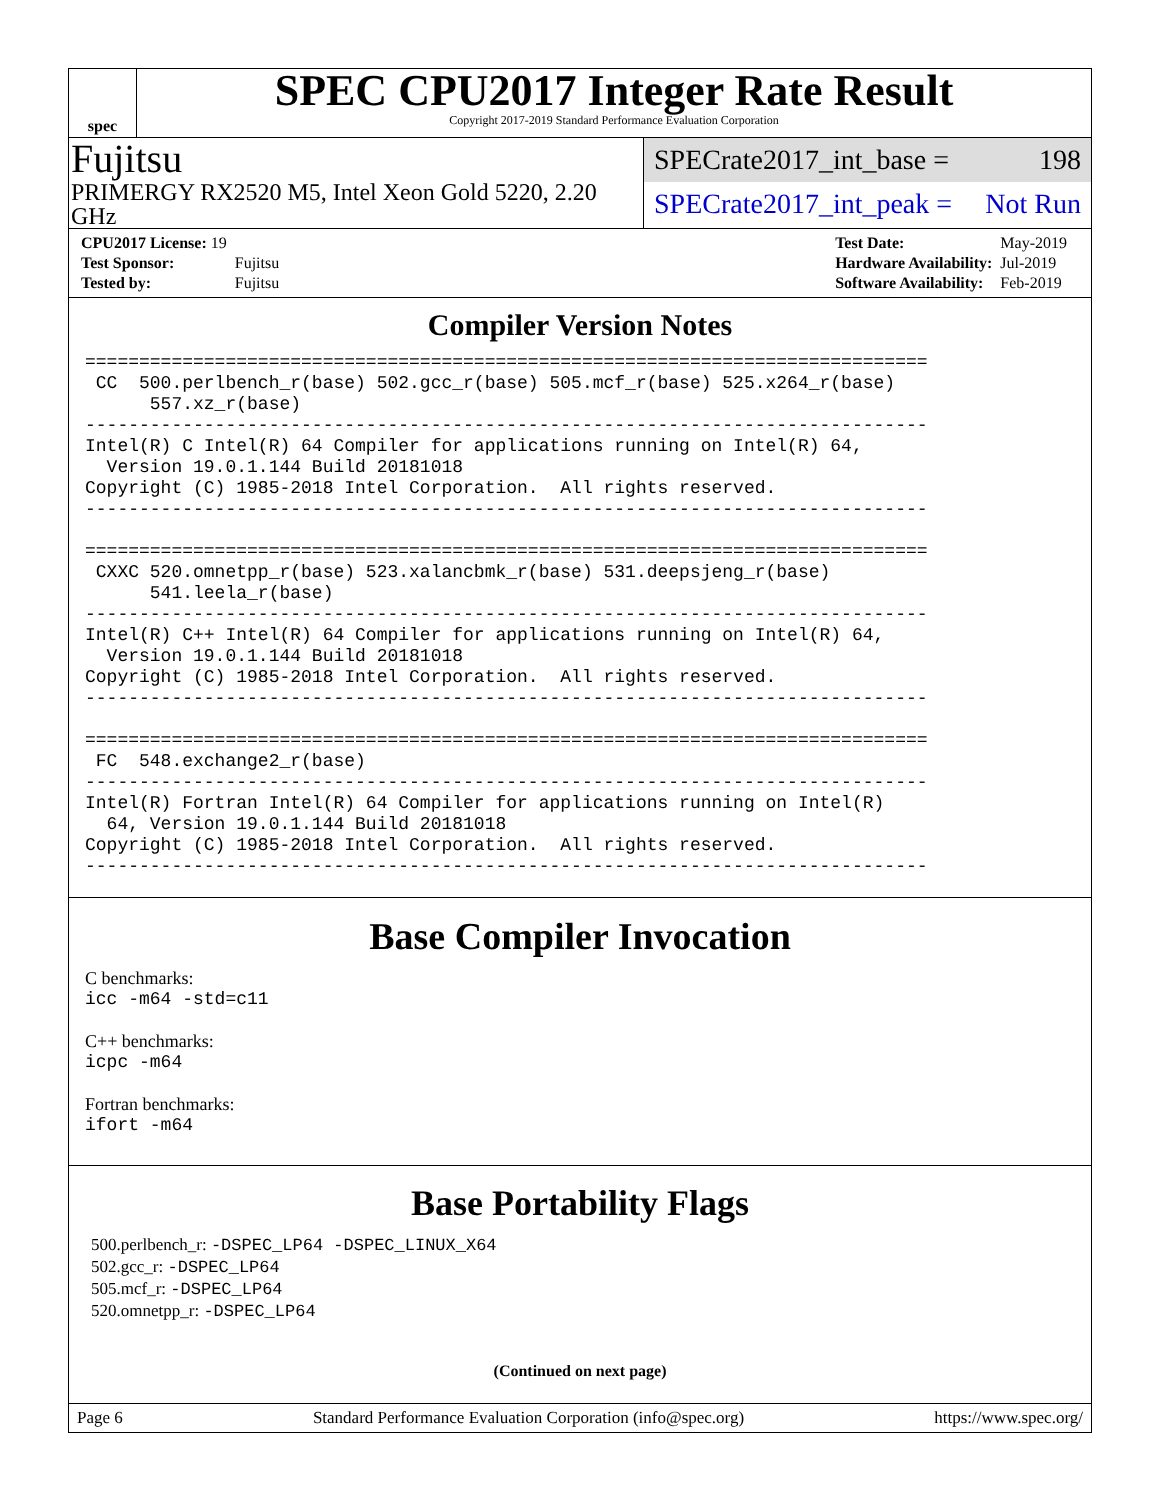spec
SPEC CPU2017 Integer Rate Result
Copyright 2017-2019 Standard Performance Evaluation Corporation
Fujitsu
PRIMERGY RX2520 M5, Intel Xeon Gold 5220, 2.20 GHz
SPECrate2017_int_base = 198
SPECrate2017_int_peak = Not Run
| CPU2017 License: 19 | |
| Test Sponsor: | Fujitsu |
| Tested by: | Fujitsu |
| Test Date: | May-2019 |
| Hardware Availability: | Jul-2019 |
| Software Availability: | Feb-2019 |
Compiler Version Notes
==============================================================================
 CC  500.perlbench_r(base) 502.gcc_r(base) 505.mcf_r(base) 525.x264_r(base)
      557.xz_r(base)
------------------------------------------------------------------------------
Intel(R) C Intel(R) 64 Compiler for applications running on Intel(R) 64,
  Version 19.0.1.144 Build 20181018
Copyright (C) 1985-2018 Intel Corporation.  All rights reserved.
------------------------------------------------------------------------------

==============================================================================
 CXXC 520.omnetpp_r(base) 523.xalancbmk_r(base) 531.deepsjeng_r(base)
      541.leela_r(base)
------------------------------------------------------------------------------
Intel(R) C++ Intel(R) 64 Compiler for applications running on Intel(R) 64,
  Version 19.0.1.144 Build 20181018
Copyright (C) 1985-2018 Intel Corporation.  All rights reserved.
------------------------------------------------------------------------------

==============================================================================
 FC  548.exchange2_r(base)
------------------------------------------------------------------------------
Intel(R) Fortran Intel(R) 64 Compiler for applications running on Intel(R)
  64, Version 19.0.1.144 Build 20181018
Copyright (C) 1985-2018 Intel Corporation.  All rights reserved.
------------------------------------------------------------------------------
Base Compiler Invocation
C benchmarks:
icc -m64 -std=c11
C++ benchmarks:
icpc -m64
Fortran benchmarks:
ifort -m64
Base Portability Flags
500.perlbench_r: -DSPEC_LP64 -DSPEC_LINUX_X64
502.gcc_r: -DSPEC_LP64
505.mcf_r: -DSPEC_LP64
520.omnetpp_r: -DSPEC_LP64
(Continued on next page)
Page 6 Standard Performance Evaluation Corporation (info@spec.org) https://www.spec.org/